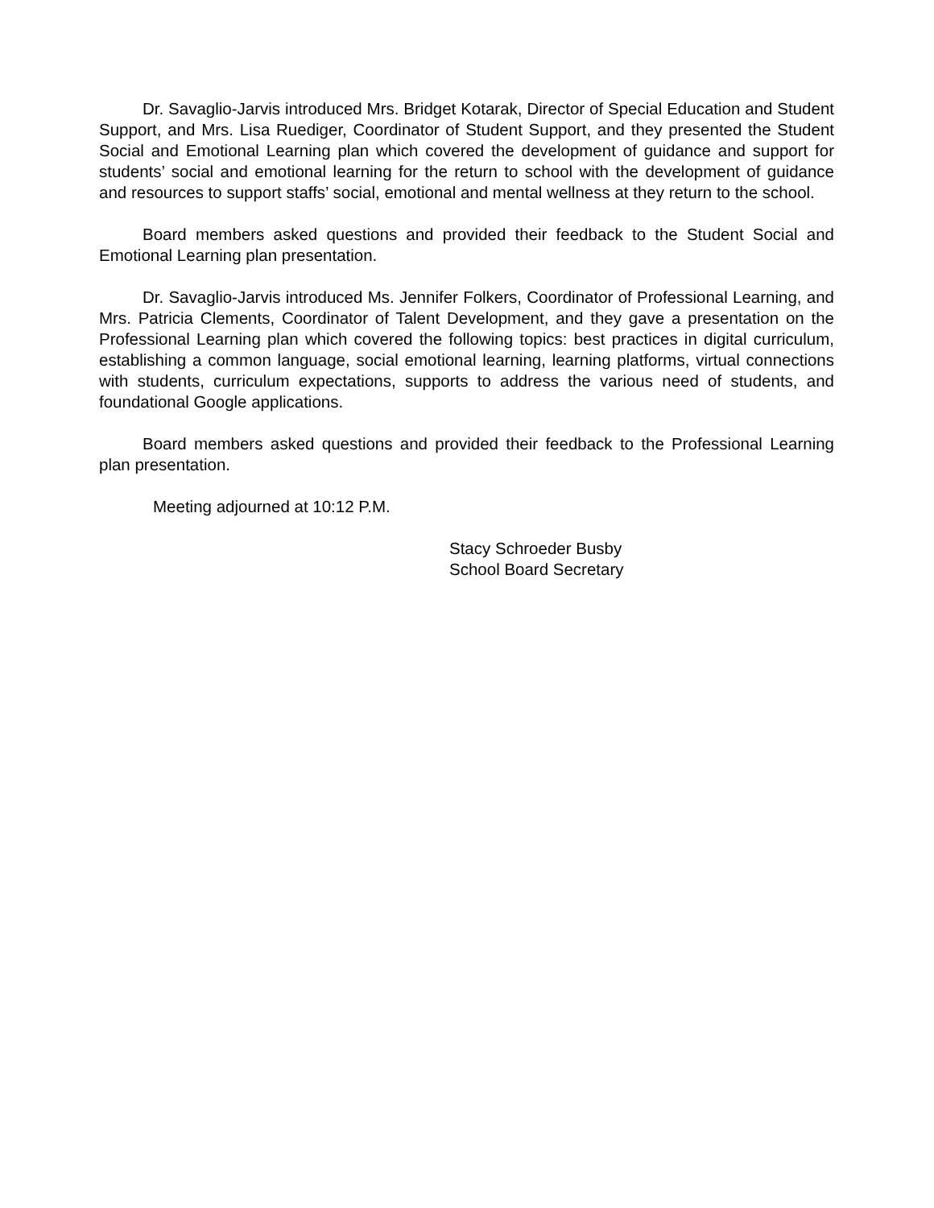Dr. Savaglio-Jarvis introduced Mrs. Bridget Kotarak, Director of Special Education and Student Support, and Mrs. Lisa Ruediger, Coordinator of Student Support, and they presented the Student Social and Emotional Learning plan which covered the development of guidance and support for students’ social and emotional learning for the return to school with the development of guidance and resources to support staffs’ social, emotional and mental wellness at they return to the school.
Board members asked questions and provided their feedback to the Student Social and Emotional Learning plan presentation.
Dr. Savaglio-Jarvis introduced Ms. Jennifer Folkers, Coordinator of Professional Learning, and Mrs. Patricia Clements, Coordinator of Talent Development, and they gave a presentation on the Professional Learning plan which covered the following topics: best practices in digital curriculum, establishing a common language, social emotional learning, learning platforms, virtual connections with students, curriculum expectations, supports to address the various need of students, and foundational Google applications.
Board members asked questions and provided their feedback to the Professional Learning plan presentation.
Meeting adjourned at 10:12 P.M.
Stacy Schroeder Busby
School Board Secretary